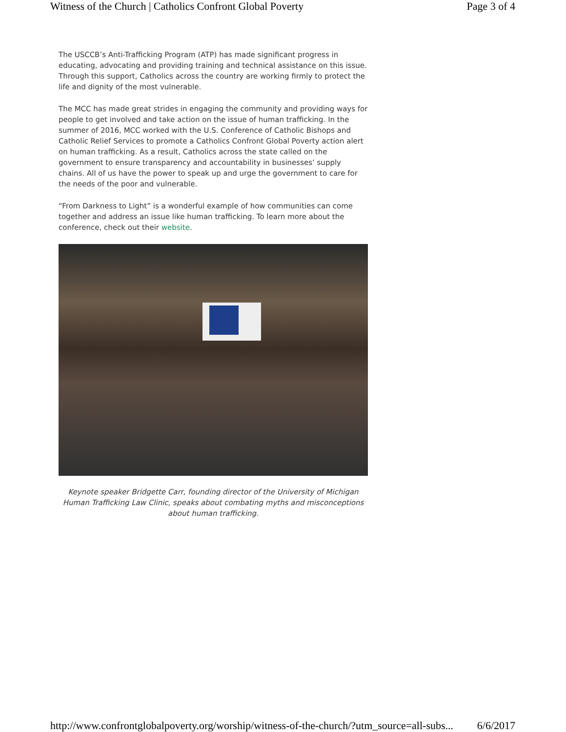Witness of the Church | Catholics Confront Global Poverty Page 3 of 4
The USCCB’s Anti-Trafficking Program (ATP) has made significant progress in educating, advocating and providing training and technical assistance on this issue. Through this support, Catholics across the country are working firmly to protect the life and dignity of the most vulnerable.
The MCC has made great strides in engaging the community and providing ways for people to get involved and take action on the issue of human trafficking. In the summer of 2016, MCC worked with the U.S. Conference of Catholic Bishops and Catholic Relief Services to promote a Catholics Confront Global Poverty action alert on human trafficking. As a result, Catholics across the state called on the government to ensure transparency and accountability in businesses’ supply chains. All of us have the power to speak up and urge the government to care for the needs of the poor and vulnerable.
“From Darkness to Light” is a wonderful example of how communities can come together and address an issue like human trafficking. To learn more about the conference, check out their website.
Keynote speaker Bridgette Carr, founding director of the University of Michigan Human Trafficking Law Clinic, speaks about combating myths and misconceptions about human trafficking.
http://www.confrontglobalpoverty.org/worship/witness-of-the-church/?utm_source=all-subs... 6/6/2017